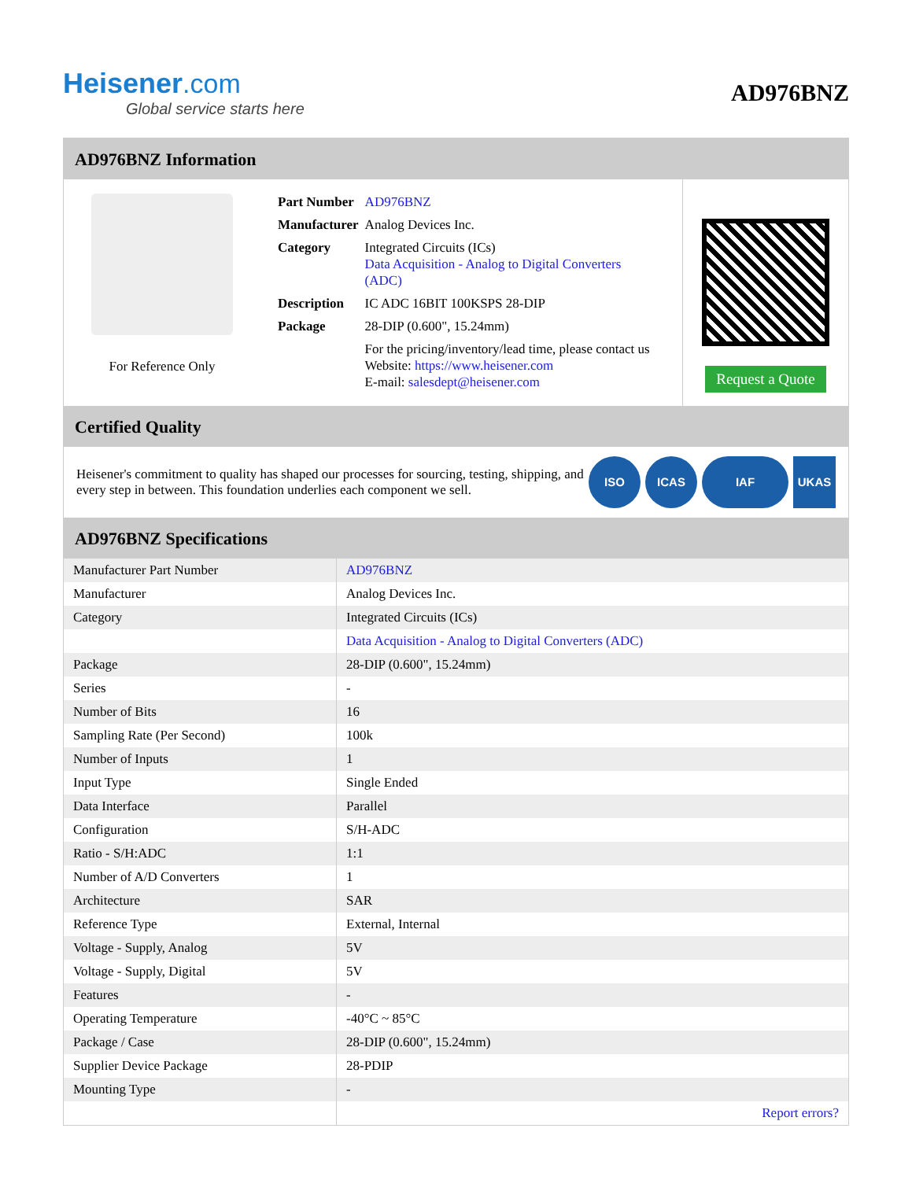Heisener.com
Global service starts here
AD976BNZ
AD976BNZ Information
For Reference Only
| Part Number | AD976BNZ |
| Manufacturer | Analog Devices Inc. |
| Category | Integrated Circuits (ICs) Data Acquisition - Analog to Digital Converters (ADC) |
| Description | IC ADC 16BIT 100KSPS 28-DIP |
| Package | 28-DIP (0.600", 15.24mm) |
| | For the pricing/inventory/lead time, please contact us Website: https://www.heisener.com E-mail: salesdept@heisener.com |
Request a Quote
Certified Quality
Heisener's commitment to quality has shaped our processes for sourcing, testing, shipping, and every step in between. This foundation underlies each component we sell.
ISO ICAS IAF UKAS
AD976BNZ Specifications
| Manufacturer Part Number | AD976BNZ |
| Manufacturer | Analog Devices Inc. |
| Category | Integrated Circuits (ICs) |
| | Data Acquisition - Analog to Digital Converters (ADC) |
| Package | 28-DIP (0.600", 15.24mm) |
| Series | - |
| Number of Bits | 16 |
| Sampling Rate (Per Second) | 100k |
| Number of Inputs | 1 |
| Input Type | Single Ended |
| Data Interface | Parallel |
| Configuration | S/H-ADC |
| Ratio - S/H:ADC | 1:1 |
| Number of A/D Converters | 1 |
| Architecture | SAR |
| Reference Type | External, Internal |
| Voltage - Supply, Analog | 5V |
| Voltage - Supply, Digital | 5V |
| Features | - |
| Operating Temperature | -40°C ~ 85°C |
| Package / Case | 28-DIP (0.600", 15.24mm) |
| Supplier Device Package | 28-PDIP |
| Mounting Type | - |
| | Report errors? |